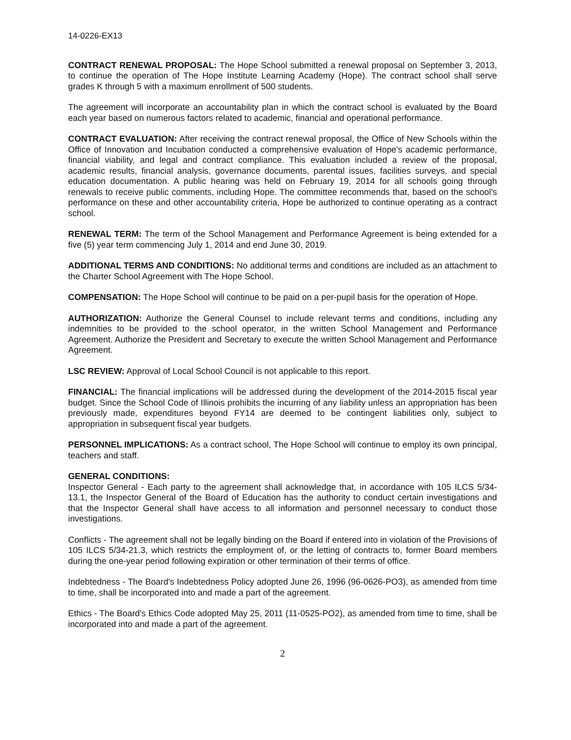14-0226-EX13
CONTRACT RENEWAL PROPOSAL: The Hope School submitted a renewal proposal on September 3, 2013, to continue the operation of The Hope Institute Learning Academy (Hope). The contract school shall serve grades K through 5 with a maximum enrollment of 500 students.
The agreement will incorporate an accountability plan in which the contract school is evaluated by the Board each year based on numerous factors related to academic, financial and operational performance.
CONTRACT EVALUATION: After receiving the contract renewal proposal, the Office of New Schools within the Office of Innovation and Incubation conducted a comprehensive evaluation of Hope's academic performance, financial viability, and legal and contract compliance. This evaluation included a review of the proposal, academic results, financial analysis, governance documents, parental issues, facilities surveys, and special education documentation. A public hearing was held on February 19, 2014 for all schools going through renewals to receive public comments, including Hope. The committee recommends that, based on the school's performance on these and other accountability criteria, Hope be authorized to continue operating as a contract school.
RENEWAL TERM: The term of the School Management and Performance Agreement is being extended for a five (5) year term commencing July 1, 2014 and end June 30, 2019.
ADDITIONAL TERMS AND CONDITIONS: No additional terms and conditions are included as an attachment to the Charter School Agreement with The Hope School.
COMPENSATION: The Hope School will continue to be paid on a per-pupil basis for the operation of Hope.
AUTHORIZATION: Authorize the General Counsel to include relevant terms and conditions, including any indemnities to be provided to the school operator, in the written School Management and Performance Agreement. Authorize the President and Secretary to execute the written School Management and Performance Agreement.
LSC REVIEW: Approval of Local School Council is not applicable to this report.
FINANCIAL: The financial implications will be addressed during the development of the 2014-2015 fiscal year budget. Since the School Code of Illinois prohibits the incurring of any liability unless an appropriation has been previously made, expenditures beyond FY14 are deemed to be contingent liabilities only, subject to appropriation in subsequent fiscal year budgets.
PERSONNEL IMPLICATIONS: As a contract school, The Hope School will continue to employ its own principal, teachers and staff.
GENERAL CONDITIONS:
Inspector General - Each party to the agreement shall acknowledge that, in accordance with 105 ILCS 5/34-13.1, the Inspector General of the Board of Education has the authority to conduct certain investigations and that the Inspector General shall have access to all information and personnel necessary to conduct those investigations.
Conflicts - The agreement shall not be legally binding on the Board if entered into in violation of the Provisions of 105 ILCS 5/34-21.3, which restricts the employment of, or the letting of contracts to, former Board members during the one-year period following expiration or other termination of their terms of office.
Indebtedness - The Board's Indebtedness Policy adopted June 26, 1996 (96-0626-PO3), as amended from time to time, shall be incorporated into and made a part of the agreement.
Ethics - The Board's Ethics Code adopted May 25, 2011 (11-0525-PO2), as amended from time to time, shall be incorporated into and made a part of the agreement.
2